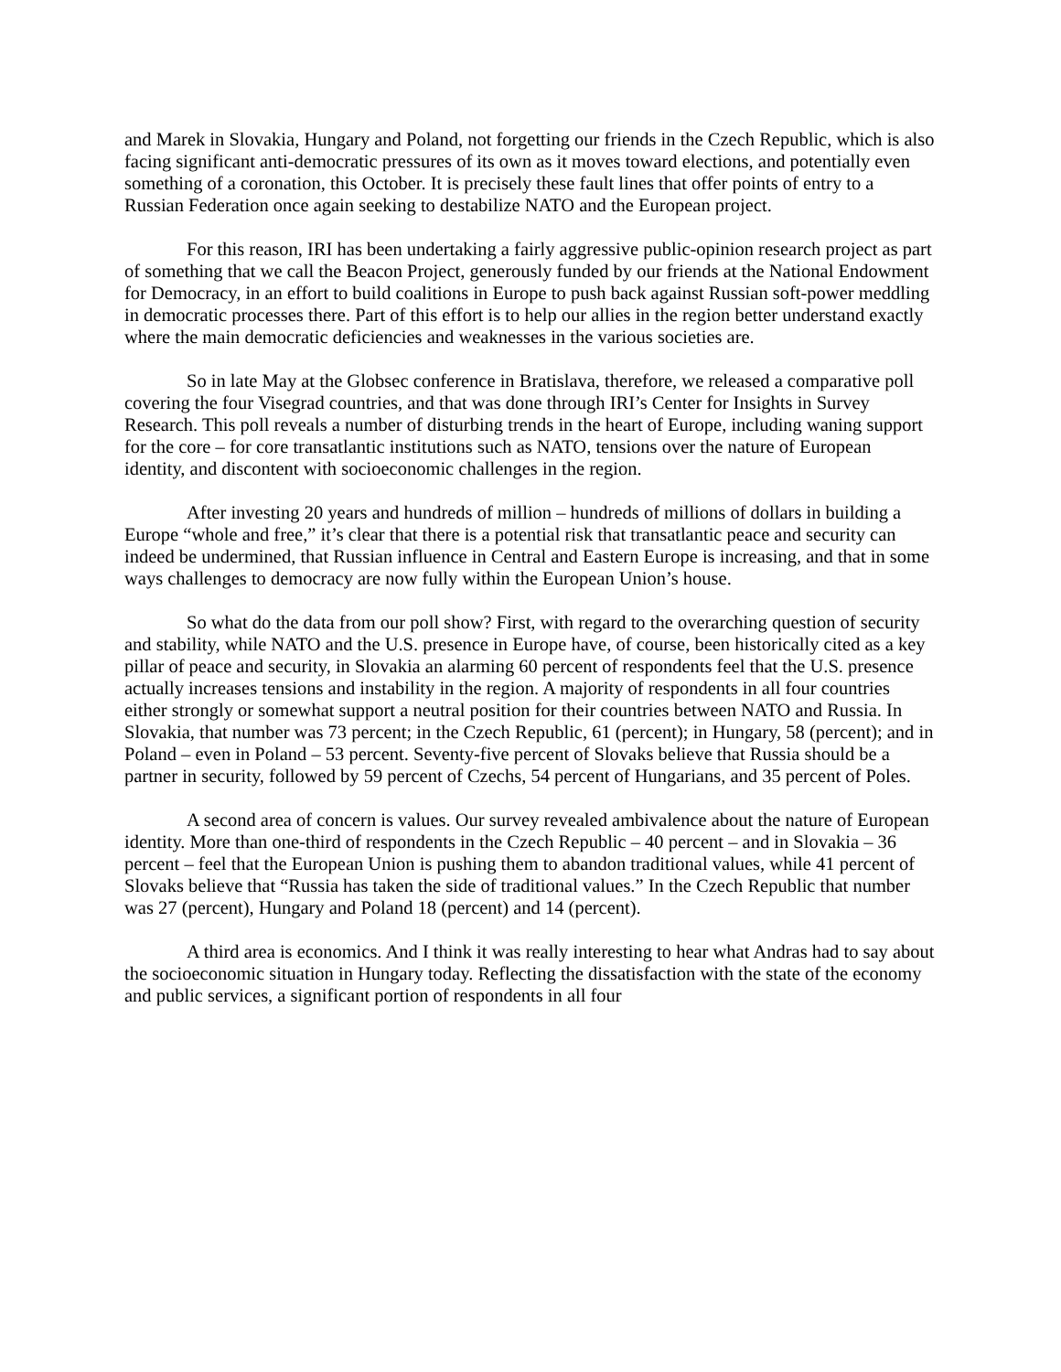and Marek in Slovakia, Hungary and Poland, not forgetting our friends in the Czech Republic, which is also facing significant anti-democratic pressures of its own as it moves toward elections, and potentially even something of a coronation, this October. It is precisely these fault lines that offer points of entry to a Russian Federation once again seeking to destabilize NATO and the European project.
For this reason, IRI has been undertaking a fairly aggressive public-opinion research project as part of something that we call the Beacon Project, generously funded by our friends at the National Endowment for Democracy, in an effort to build coalitions in Europe to push back against Russian soft-power meddling in democratic processes there. Part of this effort is to help our allies in the region better understand exactly where the main democratic deficiencies and weaknesses in the various societies are.
So in late May at the Globsec conference in Bratislava, therefore, we released a comparative poll covering the four Visegrad countries, and that was done through IRI’s Center for Insights in Survey Research. This poll reveals a number of disturbing trends in the heart of Europe, including waning support for the core – for core transatlantic institutions such as NATO, tensions over the nature of European identity, and discontent with socioeconomic challenges in the region.
After investing 20 years and hundreds of million – hundreds of millions of dollars in building a Europe “whole and free,” it’s clear that there is a potential risk that transatlantic peace and security can indeed be undermined, that Russian influence in Central and Eastern Europe is increasing, and that in some ways challenges to democracy are now fully within the European Union’s house.
So what do the data from our poll show? First, with regard to the overarching question of security and stability, while NATO and the U.S. presence in Europe have, of course, been historically cited as a key pillar of peace and security, in Slovakia an alarming 60 percent of respondents feel that the U.S. presence actually increases tensions and instability in the region. A majority of respondents in all four countries either strongly or somewhat support a neutral position for their countries between NATO and Russia. In Slovakia, that number was 73 percent; in the Czech Republic, 61 (percent); in Hungary, 58 (percent); and in Poland – even in Poland – 53 percent. Seventy-five percent of Slovaks believe that Russia should be a partner in security, followed by 59 percent of Czechs, 54 percent of Hungarians, and 35 percent of Poles.
A second area of concern is values. Our survey revealed ambivalence about the nature of European identity. More than one-third of respondents in the Czech Republic – 40 percent – and in Slovakia – 36 percent – feel that the European Union is pushing them to abandon traditional values, while 41 percent of Slovaks believe that “Russia has taken the side of traditional values.” In the Czech Republic that number was 27 (percent), Hungary and Poland 18 (percent) and 14 (percent).
A third area is economics. And I think it was really interesting to hear what Andras had to say about the socioeconomic situation in Hungary today. Reflecting the dissatisfaction with the state of the economy and public services, a significant portion of respondents in all four